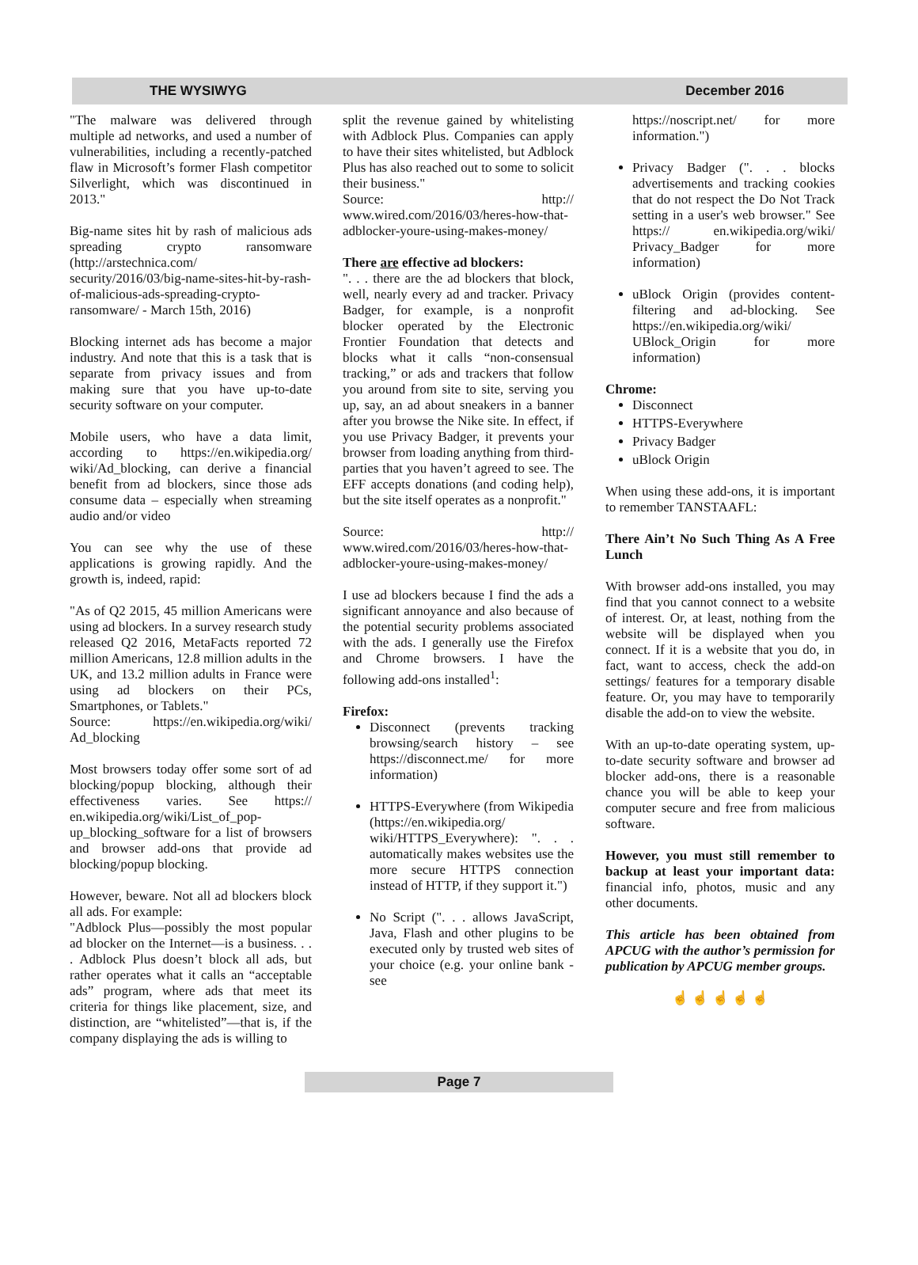THE WYSIWYG December 2016
"The malware was delivered through multiple ad networks, and used a number of vulnerabilities, including a recently-patched flaw in Microsoft’s former Flash competitor Silverlight, which was discontinued in 2013."
Big-name sites hit by rash of malicious ads spreading crypto ransomware (http://arstechnica.com/ security/2016/03/big-name-sites-hit-by-rash-of-malicious-ads-spreading-crypto-ransomware/ - March 15th, 2016)
Blocking internet ads has become a major industry. And note that this is a task that is separate from privacy issues and from making sure that you have up-to-date security software on your computer.
Mobile users, who have a data limit, according to https://en.wikipedia.org/ wiki/Ad_blocking, can derive a financial benefit from ad blockers, since those ads consume data – especially when streaming audio and/or video
You can see why the use of these applications is growing rapidly. And the growth is, indeed, rapid:
"As of Q2 2015, 45 million Americans were using ad blockers. In a survey research study released Q2 2016, MetaFacts reported 72 million Americans, 12.8 million adults in the UK, and 13.2 million adults in France were using ad blockers on their PCs, Smartphones, or Tablets."
Source: https://en.wikipedia.org/wiki/ Ad_blocking
Most browsers today offer some sort of ad blocking/popup blocking, although their effectiveness varies. See https:// en.wikipedia.org/wiki/List_of_pop-up_blocking_software for a list of browsers and browser add-ons that provide ad blocking/popup blocking.
However, beware. Not all ad blockers block all ads. For example:
"Adblock Plus—possibly the most popular ad blocker on the Internet—is a business. . . . Adblock Plus doesn’t block all ads, but rather operates what it calls an “acceptable ads” program, where ads that meet its criteria for things like placement, size, and distinction, are “whitelisted”—that is, if the company displaying the ads is willing to
split the revenue gained by whitelisting with Adblock Plus. Companies can apply to have their sites whitelisted, but Adblock Plus has also reached out to some to solicit their business."
Source: http:// www.wired.com/2016/03/heres-how-that-adblocker-youre-using-makes-money/
There are effective ad blockers:
". . . there are the ad blockers that block, well, nearly every ad and tracker. Privacy Badger, for example, is a nonprofit blocker operated by the Electronic Frontier Foundation that detects and blocks what it calls “non-consensual tracking,” or ads and trackers that follow you around from site to site, serving you up, say, an ad about sneakers in a banner after you browse the Nike site. In effect, if you use Privacy Badger, it prevents your browser from loading anything from third-parties that you haven’t agreed to see. The EFF accepts donations (and coding help), but the site itself operates as a nonprofit."
Source: http:// www.wired.com/2016/03/heres-how-that-adblocker-youre-using-makes-money/
I use ad blockers because I find the ads a significant annoyance and also because of the potential security problems associated with the ads. I generally use the Firefox and Chrome browsers. I have the following add-ons installed<sup>1</sup>:
Firefox:
Disconnect (prevents tracking browsing/search history – see https://disconnect.me/ for more information)
HTTPS-Everywhere (from Wikipedia (https://en.wikipedia.org/ wiki/HTTPS_Everywhere): ". . . automatically makes websites use the more secure HTTPS connection instead of HTTP, if they support it.")
No Script (". . . allows JavaScript, Java, Flash and other plugins to be executed only by trusted web sites of your choice (e.g. your online bank - see
https://noscript.net/ for more information.")
Privacy Badger (". . . blocks advertisements and tracking cookies that do not respect the Do Not Track setting in a user's web browser." See https:// en.wikipedia.org/wiki/ Privacy_Badger for more information)
uBlock Origin (provides content-filtering and ad-blocking. See https://en.wikipedia.org/wiki/ UBlock_Origin for more information)
Chrome:
Disconnect
HTTPS-Everywhere
Privacy Badger
uBlock Origin
When using these add-ons, it is important to remember TANSTAAFL:
There Ain’t No Such Thing As A Free Lunch
With browser add-ons installed, you may find that you cannot connect to a website of interest. Or, at least, nothing from the website will be displayed when you connect. If it is a website that you do, in fact, want to access, check the add-on settings/ features for a temporary disable feature. Or, you may have to temporarily disable the add-on to view the website.
With an up-to-date operating system, up-to-date security software and browser ad blocker add-ons, there is a reasonable chance you will be able to keep your computer secure and free from malicious software.
However, you must still remember to backup at least your important data: financial info, photos, music and any other documents.
This article has been obtained from APCUG with the author’s permission for publication by APCUG member groups.
☝ ☝ ☝ ☝ ☝
Page 7